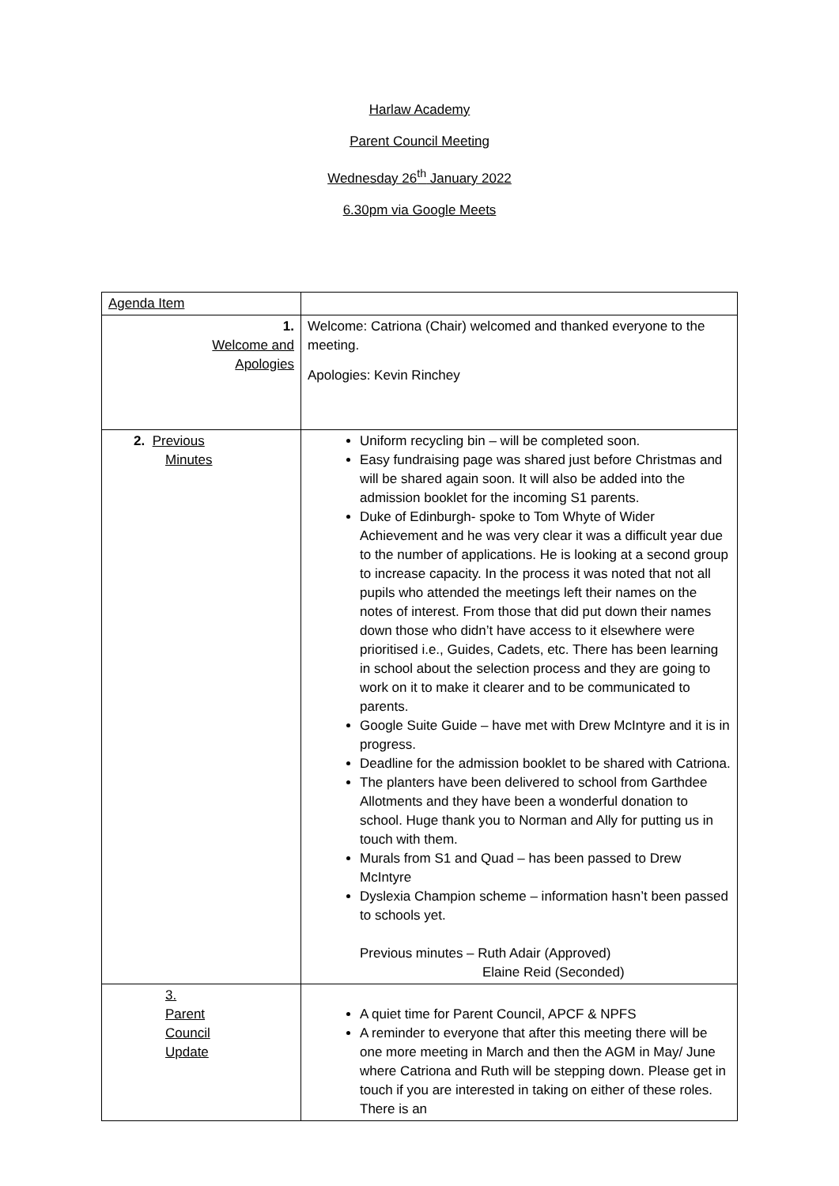Harlaw Academy
Parent Council Meeting
Wednesday 26<sup>th</sup> January 2022
6.30pm via Google Meets
| Agenda Item | |
| 1. Welcome and Apologies | Welcome: Catriona (Chair) welcomed and thanked everyone to the meeting. Apologies: Kevin Rinchey |
| 2. Previous Minutes | Uniform recycling bin – will be completed soon. Easy fundraising page was shared just before Christmas and will be shared again soon. It will also be added into the admission booklet for the incoming S1 parents. Duke of Edinburgh- spoke to Tom Whyte of Wider Achievement and he was very clear it was a difficult year due to the number of applications. He is looking at a second group to increase capacity. In the process it was noted that not all pupils who attended the meetings left their names on the notes of interest. From those that did put down their names down those who didn’t have access to it elsewhere were prioritised i.e., Guides, Cadets, etc. There has been learning in school about the selection process and they are going to work on it to make it clearer and to be communicated to parents. Google Suite Guide – have met with Drew McIntyre and it is in progress. Deadline for the admission booklet to be shared with Catriona. The planters have been delivered to school from Garthdee Allotments and they have been a wonderful donation to school. Huge thank you to Norman and Ally for putting us in touch with them. Murals from S1 and Quad – has been passed to Drew McIntyre Dyslexia Champion scheme – information hasn’t been passed to schools yet. Previous minutes – Ruth Adair (Approved) Elaine Reid (Seconded) |
| 3. Parent Council Update | A quiet time for Parent Council, APCF & NPFS A reminder to everyone that after this meeting there will be one more meeting in March and then the AGM in May/ June where Catriona and Ruth will be stepping down. Please get in touch if you are interested in taking on either of these roles. There is an |